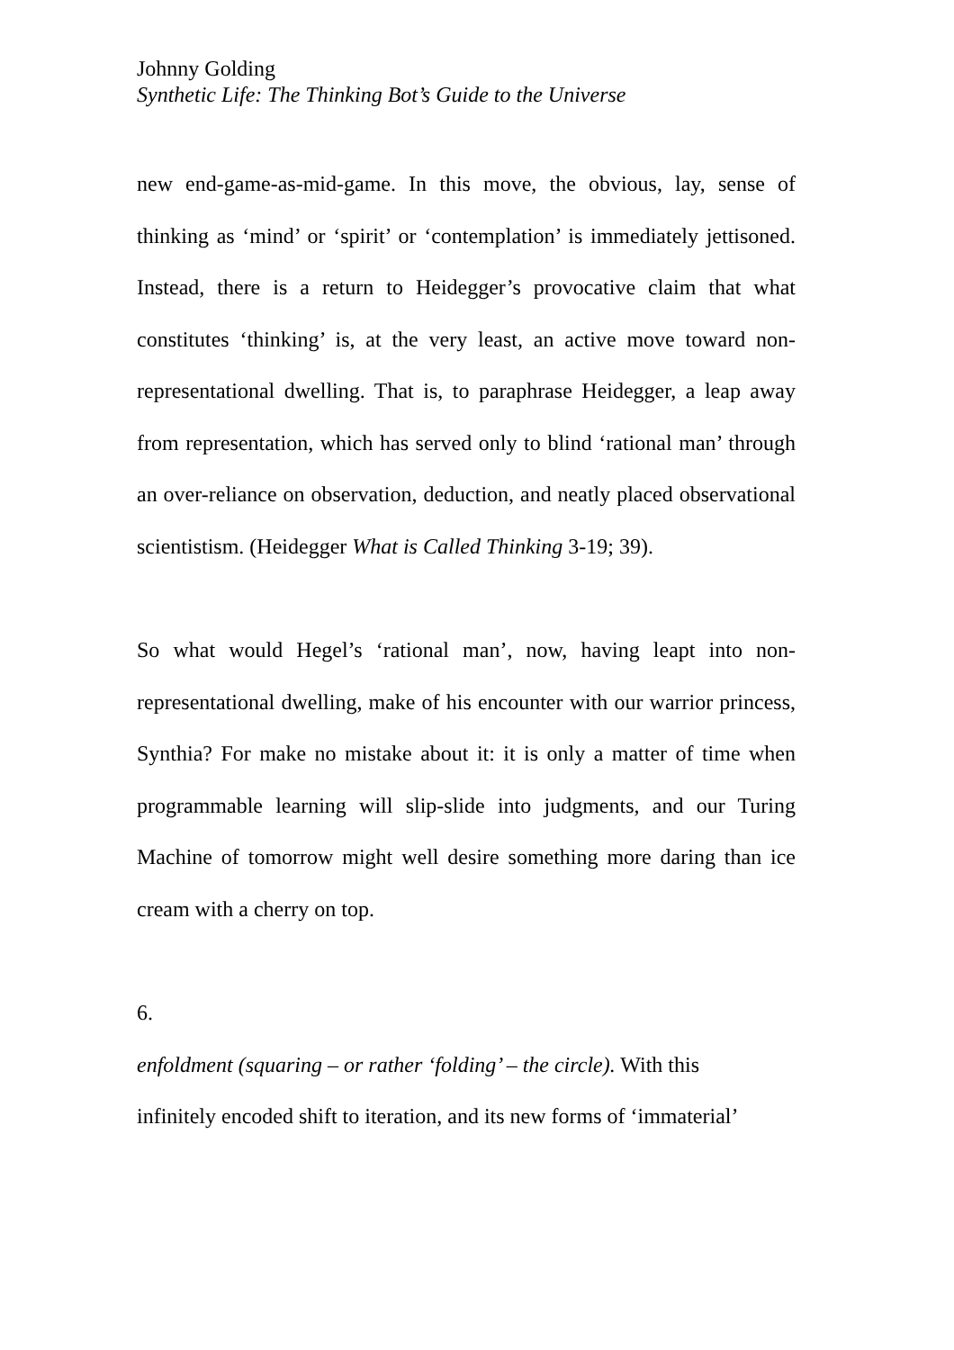Johnny Golding
Synthetic Life: The Thinking Bot’s Guide to the Universe
new end-game-as-mid-game. In this move, the obvious, lay, sense of thinking as ‘mind’ or ‘spirit’ or ‘contemplation’ is immediately jettisoned. Instead, there is a return to Heidegger’s provocative claim that what constitutes ‘thinking’ is, at the very least, an active move toward non-representational dwelling. That is, to paraphrase Heidegger, a leap away from representation, which has served only to blind ‘rational man’ through an over-reliance on observation, deduction, and neatly placed observational scientistism. (Heidegger What is Called Thinking 3-19; 39).
So what would Hegel’s ‘rational man’, now, having leapt into non-representational dwelling, make of his encounter with our warrior princess, Synthia? For make no mistake about it: it is only a matter of time when programmable learning will slip-slide into judgments, and our Turing Machine of tomorrow might well desire something more daring than ice cream with a cherry on top.
6.
enfoldment (squaring – or rather ‘folding’ – the circle). With this
infinitely encoded shift to iteration, and its new forms of ‘immaterial’